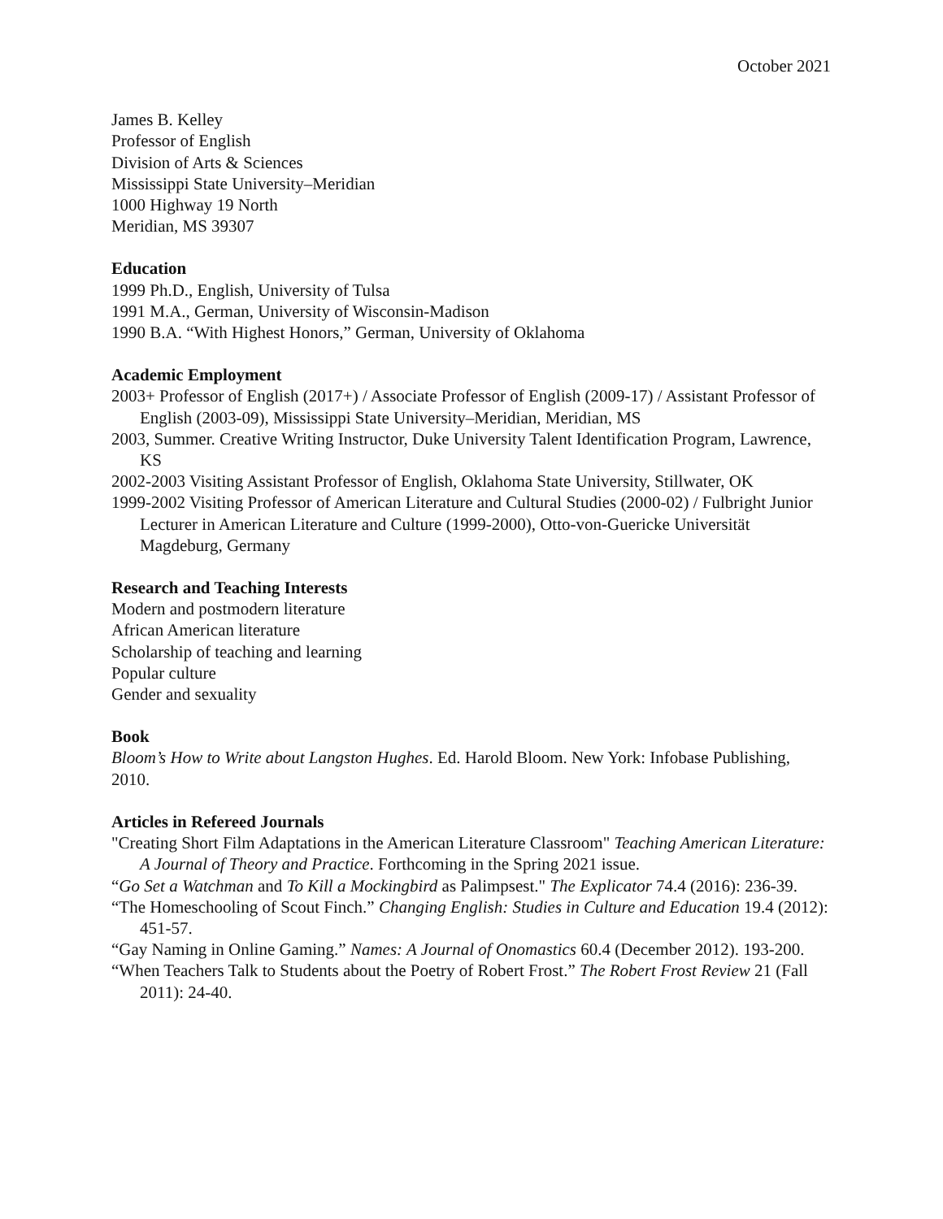October 2021
James B. Kelley
Professor of English
Division of Arts & Sciences
Mississippi State University–Meridian
1000 Highway 19 North
Meridian, MS 39307
Education
1999 Ph.D., English, University of Tulsa
1991 M.A., German, University of Wisconsin-Madison
1990 B.A. “With Highest Honors,” German, University of Oklahoma
Academic Employment
2003+ Professor of English (2017+) / Associate Professor of English (2009-17) / Assistant Professor of English (2003-09), Mississippi State University–Meridian, Meridian, MS
2003, Summer. Creative Writing Instructor, Duke University Talent Identification Program, Lawrence, KS
2002-2003 Visiting Assistant Professor of English, Oklahoma State University, Stillwater, OK
1999-2002 Visiting Professor of American Literature and Cultural Studies (2000-02) / Fulbright Junior Lecturer in American Literature and Culture (1999-2000), Otto-von-Guericke Universität Magdeburg, Germany
Research and Teaching Interests
Modern and postmodern literature
African American literature
Scholarship of teaching and learning
Popular culture
Gender and sexuality
Book
Bloom’s How to Write about Langston Hughes. Ed. Harold Bloom. New York: Infobase Publishing, 2010.
Articles in Refereed Journals
"Creating Short Film Adaptations in the American Literature Classroom" Teaching American Literature: A Journal of Theory and Practice. Forthcoming in the Spring 2021 issue.
“Go Set a Watchman and To Kill a Mockingbird as Palimpsest." The Explicator 74.4 (2016): 236-39.
“The Homeschooling of Scout Finch.” Changing English: Studies in Culture and Education 19.4 (2012): 451-57.
“Gay Naming in Online Gaming.” Names: A Journal of Onomastics 60.4 (December 2012). 193-200.
“When Teachers Talk to Students about the Poetry of Robert Frost.” The Robert Frost Review 21 (Fall 2011): 24-40.